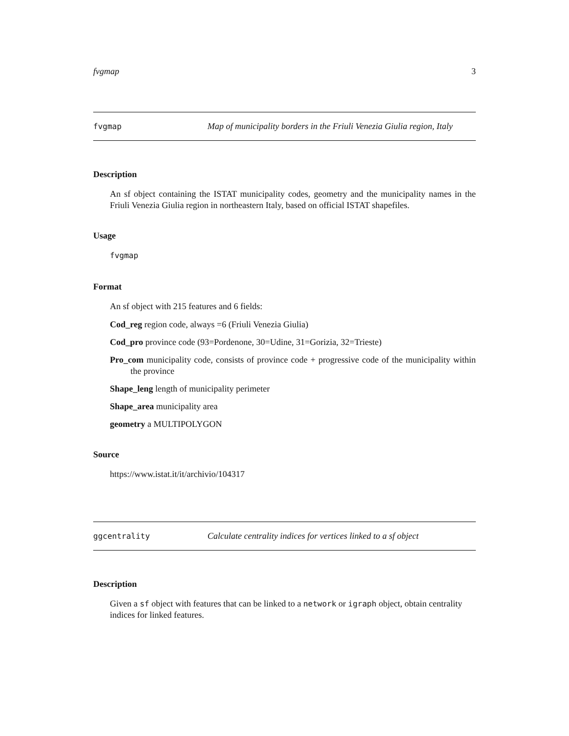fvgmap 3
fvgmap Map of municipality borders in the Friuli Venezia Giulia region, Italy
Description
An sf object containing the ISTAT municipality codes, geometry and the municipality names in the Friuli Venezia Giulia region in northeastern Italy, based on official ISTAT shapefiles.
Usage
fvgmap
Format
An sf object with 215 features and 6 fields:
Cod_reg region code, always =6 (Friuli Venezia Giulia)
Cod_pro province code (93=Pordenone, 30=Udine, 31=Gorizia, 32=Trieste)
Pro_com municipality code, consists of province code + progressive code of the municipality within the province
Shape_leng length of municipality perimeter
Shape_area municipality area
geometry a MULTIPOLYGON
Source
https://www.istat.it/it/archivio/104317
ggcentrality Calculate centrality indices for vertices linked to a sf object
Description
Given a sf object with features that can be linked to a network or igraph object, obtain centrality indices for linked features.